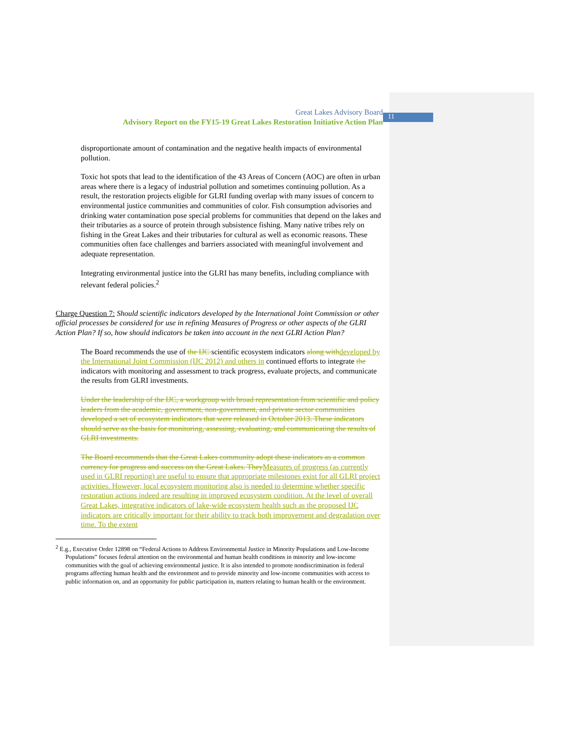11
Great Lakes Advisory Board
Advisory Report on the FY15-19 Great Lakes Restoration Initiative Action Plan
disproportionate amount of contamination and the negative health impacts of environmental pollution.
Toxic hot spots that lead to the identification of the 43 Areas of Concern (AOC) are often in urban areas where there is a legacy of industrial pollution and sometimes continuing pollution. As a result, the restoration projects eligible for GLRI funding overlap with many issues of concern to environmental justice communities and communities of color. Fish consumption advisories and drinking water contamination pose special problems for communities that depend on the lakes and their tributaries as a source of protein through subsistence fishing. Many native tribes rely on fishing in the Great Lakes and their tributaries for cultural as well as economic reasons. These communities often face challenges and barriers associated with meaningful involvement and adequate representation.
Integrating environmental justice into the GLRI has many benefits, including compliance with relevant federal policies.<sup>2</sup>
Charge Question 7: Should scientific indicators developed by the International Joint Commission or other official processes be considered for use in refining Measures of Progress or other aspects of the GLRI Action Plan? If so, how should indicators be taken into account in the next GLRI Action Plan?
The Board recommends the use of the IJC scientific ecosystem indicators along with developed by the International Joint Commission (IJC 2012) and others in continued efforts to integrate the indicators with monitoring and assessment to track progress, evaluate projects, and communicate the results from GLRI investments.
Under the leadership of the IJC, a workgroup with broad representation from scientific and policy leaders from the academic, government, non-government, and private sector communities developed a set of ecosystem indicators that were released in October 2013. These indicators should serve as the basis for monitoring, assessing, evaluating, and communicating the results of GLRI investments.
The Board recommends that the Great Lakes community adopt these indicators as a common currency for progress and success on the Great Lakes. They Measures of progress (as currently used in GLRI reporting) are useful to ensure that appropriate milestones exist for all GLRI project activities. However, local ecosystem monitoring also is needed to determine whether specific restoration actions indeed are resulting in improved ecosystem condition. At the level of overall Great Lakes, integrative indicators of lake-wide ecosystem health such as the proposed IJC indicators are critically important for their ability to track both improvement and degradation over time. To the extent
<sup>2</sup> E.g., Executive Order 12898 on “Federal Actions to Address Environmental Justice in Minority Populations and Low-Income Populations” focuses federal attention on the environmental and human health conditions in minority and low-income communities with the goal of achieving environmental justice. It is also intended to promote nondiscrimination in federal programs affecting human health and the environment and to provide minority and low-income communities with access to public information on, and an opportunity for public participation in, matters relating to human health or the environment.